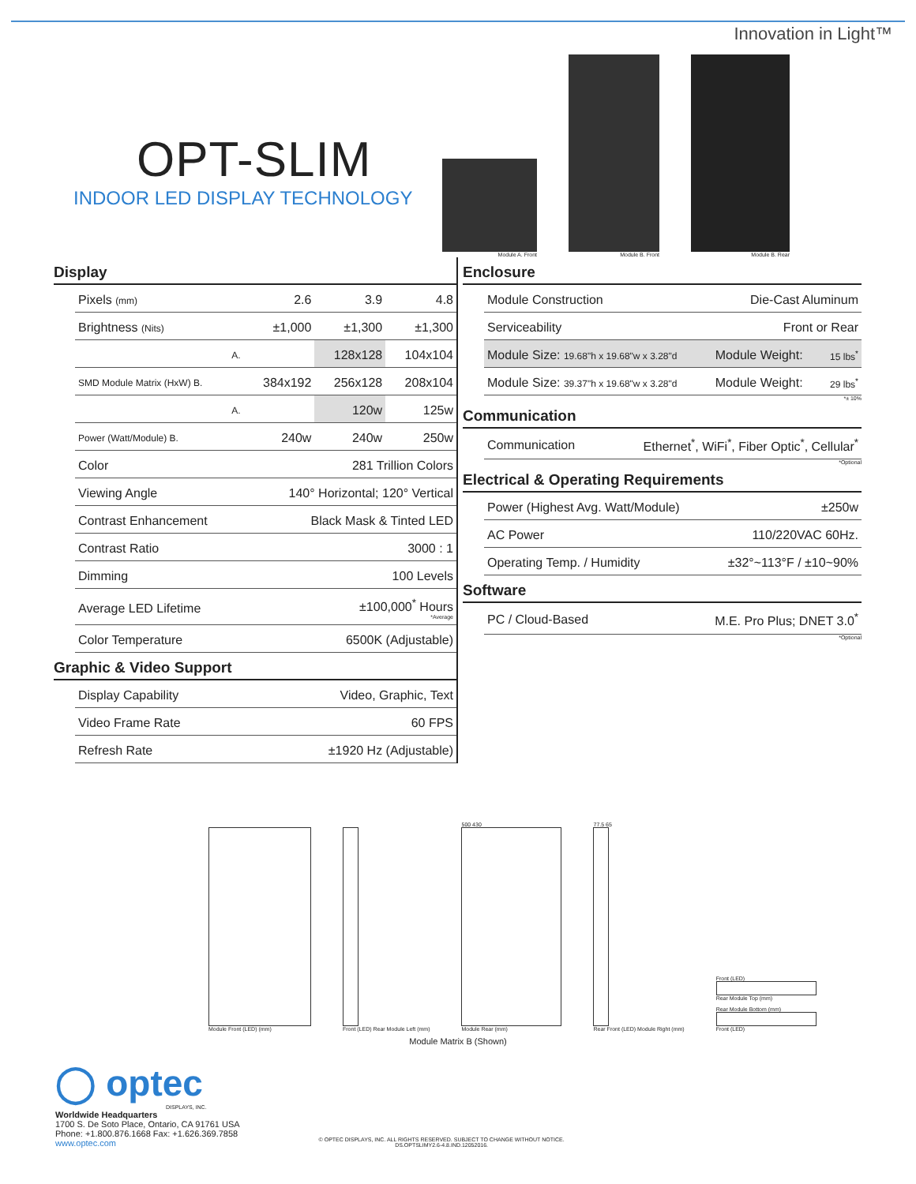Innovation in Light™
OPT-SLIM
INDOOR LED DISPLAY TECHNOLOGY
Module A. Front
Module B. Front
Module B. Rear
Display
| Pixels (mm) | 2.6 | 3.9 | 4.8 |
| Brightness (Nits) | ±1,000 | ±1,300 | ±1,300 |
| A. | | 128x128 | 104x104 |
| SMD Module Matrix (HxW) B. | 384x192 | 256x128 | 208x104 |
| A. | | 120w | 125w |
| Power (Watt/Module) B. | 240w | 240w | 250w |
| Color | 281 Trillion Colors | | |
| Viewing Angle | 140° Horizontal; 120° Vertical | | |
| Contrast Enhancement | Black Mask & Tinted LED | | |
| Contrast Ratio | 3000 : 1 | | |
| Dimming | 100 Levels | | |
| Average LED Lifetime | ±100,000<sup>*</sup> Hours *Average | | |
| Color Temperature | 6500K (Adjustable) | | |
Graphic & Video Support
| Display Capability | Video, Graphic, Text |
| Video Frame Rate | 60 FPS |
| Refresh Rate | ±1920 Hz (Adjustable) |
Enclosure
| Module Construction | Die-Cast Aluminum | |
| Serviceability | Front or Rear | |
| Module Size: 19.68"h x 19.68"w x 3.28"d | Module Weight: | 15 lbs<sup>*</sup> |
| Module Size: 39.37"h x 19.68"w x 3.28"d | Module Weight: | 29 lbs<sup>*</sup> |
*± 10%
Communication
| Communication | Ethernet<sup>*</sup>, WiFi<sup>*</sup>, Fiber Optic<sup>*</sup>, Cellular<sup>*</sup> |
*Optional
Electrical & Operating Requirements
| Power (Highest Avg. Watt/Module) | ±250w |
| AC Power | 110/220VAC 60Hz. |
| Operating Temp. / Humidity | ±32°~113°F / ±10~90% |
Software
| PC / Cloud-Based | M.E. Pro Plus; DNET 3.0<sup>*</sup> |
*Optional
Module Front (LED) (mm)
Front (LED) Rear Module Left (mm)
500 430
Module Rear (mm)
77.5 65
Rear Front (LED) Module Right (mm)
Front (LED)
Rear Module Top (mm)
Rear Module Bottom (mm)
Front (LED)
Module Matrix B (Shown)
◯ optec
DISPLAYS, INC.
Worldwide Headquarters
1700 S. De Soto Place, Ontario, CA 91761 USA
Phone: +1.800.876.1668 Fax: +1.626.369.7858
www.optec.com
© OPTEC DISPLAYS, INC. ALL RIGHTS RESERVED. SUBJECT TO CHANGE WITHOUT NOTICE.
DS.OPTSLIMY2.6-4.8.IND.12052016.